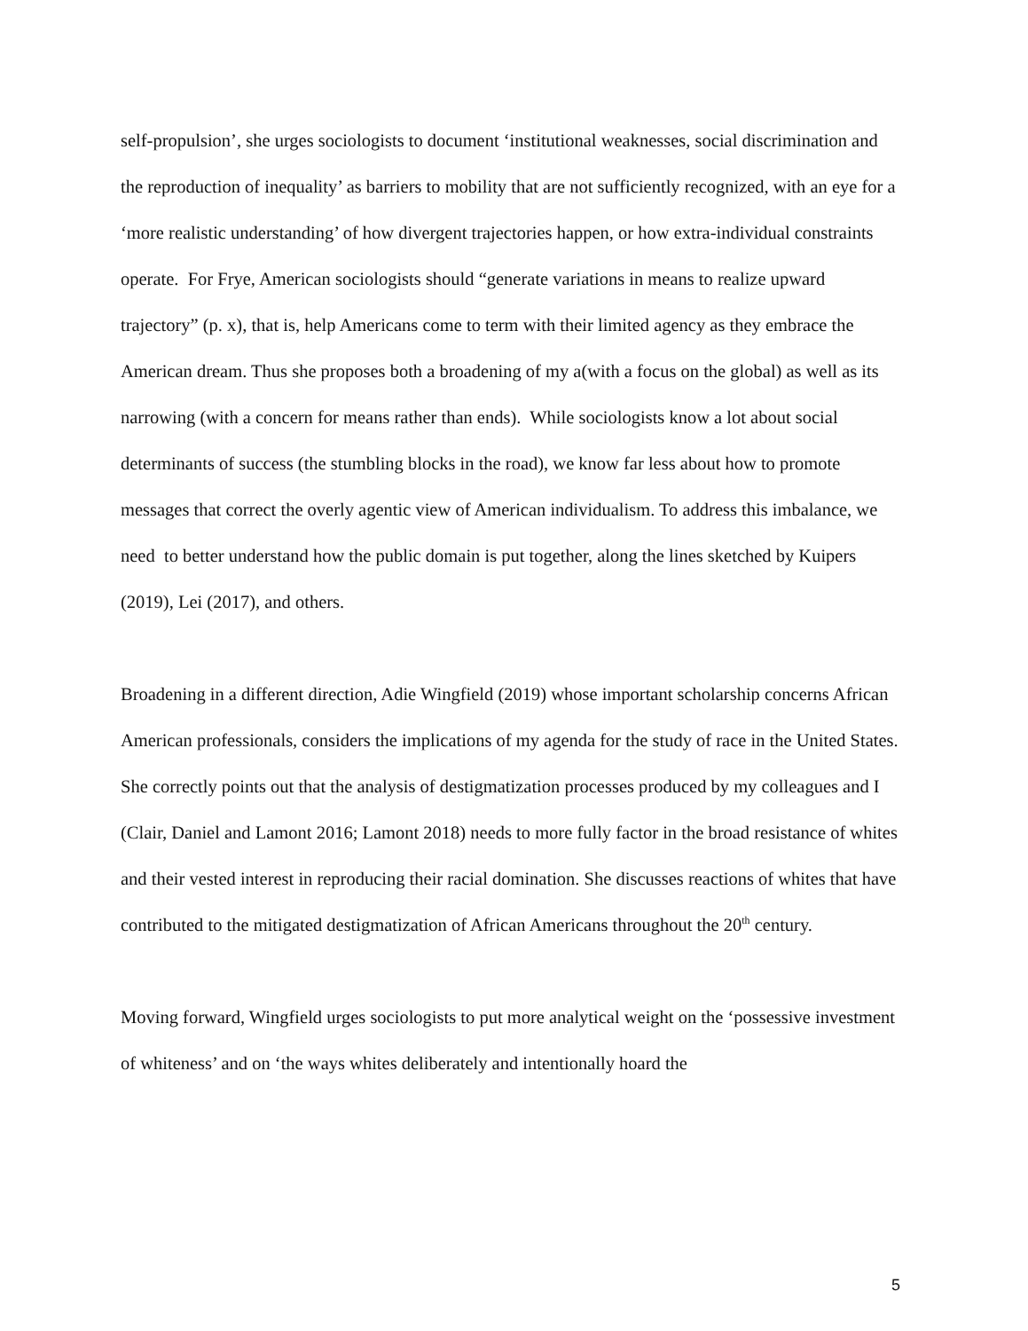self-propulsion’, she urges sociologists to document ‘institutional weaknesses, social discrimination and the reproduction of inequality’ as barriers to mobility that are not sufficiently recognized, with an eye for a ‘more realistic understanding’ of how divergent trajectories happen, or how extra-individual constraints operate. For Frye, American sociologists should “generate variations in means to realize upward trajectory” (p. x), that is, help Americans come to term with their limited agency as they embrace the American dream. Thus she proposes both a broadening of my a(with a focus on the global) as well as its narrowing (with a concern for means rather than ends). While sociologists know a lot about social determinants of success (the stumbling blocks in the road), we know far less about how to promote messages that correct the overly agentic view of American individualism. To address this imbalance, we need to better understand how the public domain is put together, along the lines sketched by Kuipers (2019), Lei (2017), and others.
Broadening in a different direction, Adie Wingfield (2019) whose important scholarship concerns African American professionals, considers the implications of my agenda for the study of race in the United States. She correctly points out that the analysis of destigmatization processes produced by my colleagues and I (Clair, Daniel and Lamont 2016; Lamont 2018) needs to more fully factor in the broad resistance of whites and their vested interest in reproducing their racial domination. She discusses reactions of whites that have contributed to the mitigated destigmatization of African Americans throughout the 20<sup>th</sup> century.
Moving forward, Wingfield urges sociologists to put more analytical weight on the ‘possessive investment of whiteness’ and on ‘the ways whites deliberately and intentionally hoard the
5